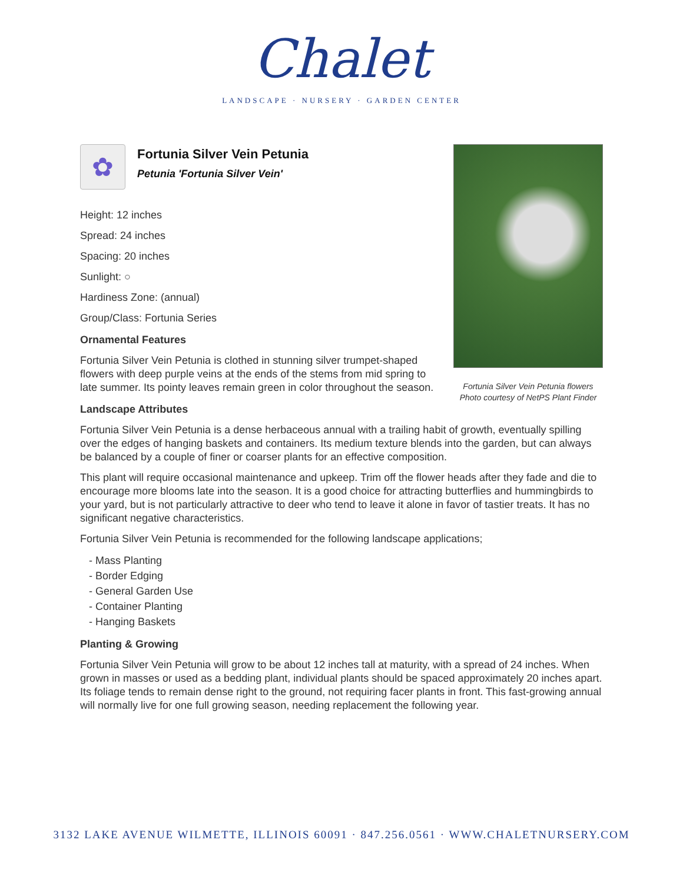Chalet
LANDSCAPE · NURSERY · GARDEN CENTER
Fortunia Silver Vein Petunia flowers
Photo courtesy of NetPS Plant Finder
✿
Fortunia Silver Vein Petunia
Petunia 'Fortunia Silver Vein'
Height: 12 inches
Spread: 24 inches
Spacing: 20 inches
Sunlight: ○
Hardiness Zone: (annual)
Group/Class: Fortunia Series
Ornamental Features
Fortunia Silver Vein Petunia is clothed in stunning silver trumpet-shaped flowers with deep purple veins at the ends of the stems from mid spring to late summer. Its pointy leaves remain green in color throughout the season.
Landscape Attributes
Fortunia Silver Vein Petunia is a dense herbaceous annual with a trailing habit of growth, eventually spilling over the edges of hanging baskets and containers. Its medium texture blends into the garden, but can always be balanced by a couple of finer or coarser plants for an effective composition.
This plant will require occasional maintenance and upkeep. Trim off the flower heads after they fade and die to encourage more blooms late into the season. It is a good choice for attracting butterflies and hummingbirds to your yard, but is not particularly attractive to deer who tend to leave it alone in favor of tastier treats. It has no significant negative characteristics.
Fortunia Silver Vein Petunia is recommended for the following landscape applications;
- Mass Planting
- Border Edging
- General Garden Use
- Container Planting
- Hanging Baskets
Planting & Growing
Fortunia Silver Vein Petunia will grow to be about 12 inches tall at maturity, with a spread of 24 inches. When grown in masses or used as a bedding plant, individual plants should be spaced approximately 20 inches apart. Its foliage tends to remain dense right to the ground, not requiring facer plants in front. This fast-growing annual will normally live for one full growing season, needing replacement the following year.
3132 LAKE AVENUE WILMETTE, ILLINOIS 60091 · 847.256.0561 · WWW.CHALETNURSERY.COM